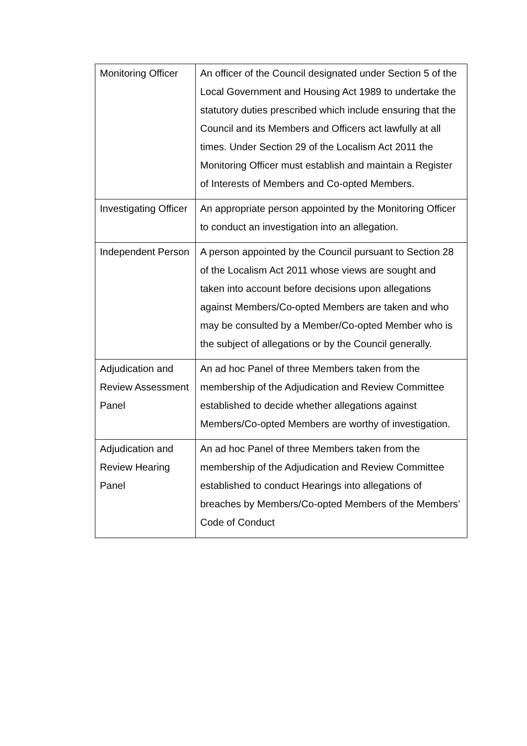| Monitoring Officer | An officer of the Council designated under Section 5 of the Local Government and Housing Act 1989 to undertake the statutory duties prescribed which include ensuring that the Council and its Members and Officers act lawfully at all times. Under Section 29 of the Localism Act 2011 the Monitoring Officer must establish and maintain a Register of Interests of Members and Co-opted Members. |
| Investigating Officer | An appropriate person appointed by the Monitoring Officer to conduct an investigation into an allegation. |
| Independent Person | A person appointed by the Council pursuant to Section 28 of the Localism Act 2011 whose views are sought and taken into account before decisions upon allegations against Members/Co-opted Members are taken and who may be consulted by a Member/Co-opted Member who is the subject of allegations or by the Council generally. |
| Adjudication and Review Assessment Panel | An ad hoc Panel of three Members taken from the membership of the Adjudication and Review Committee established to decide whether allegations against Members/Co-opted Members are worthy of investigation. |
| Adjudication and Review Hearing Panel | An ad hoc Panel of three Members taken from the membership of the Adjudication and Review Committee established to conduct Hearings into allegations of breaches by Members/Co-opted Members of the Members’ Code of Conduct |